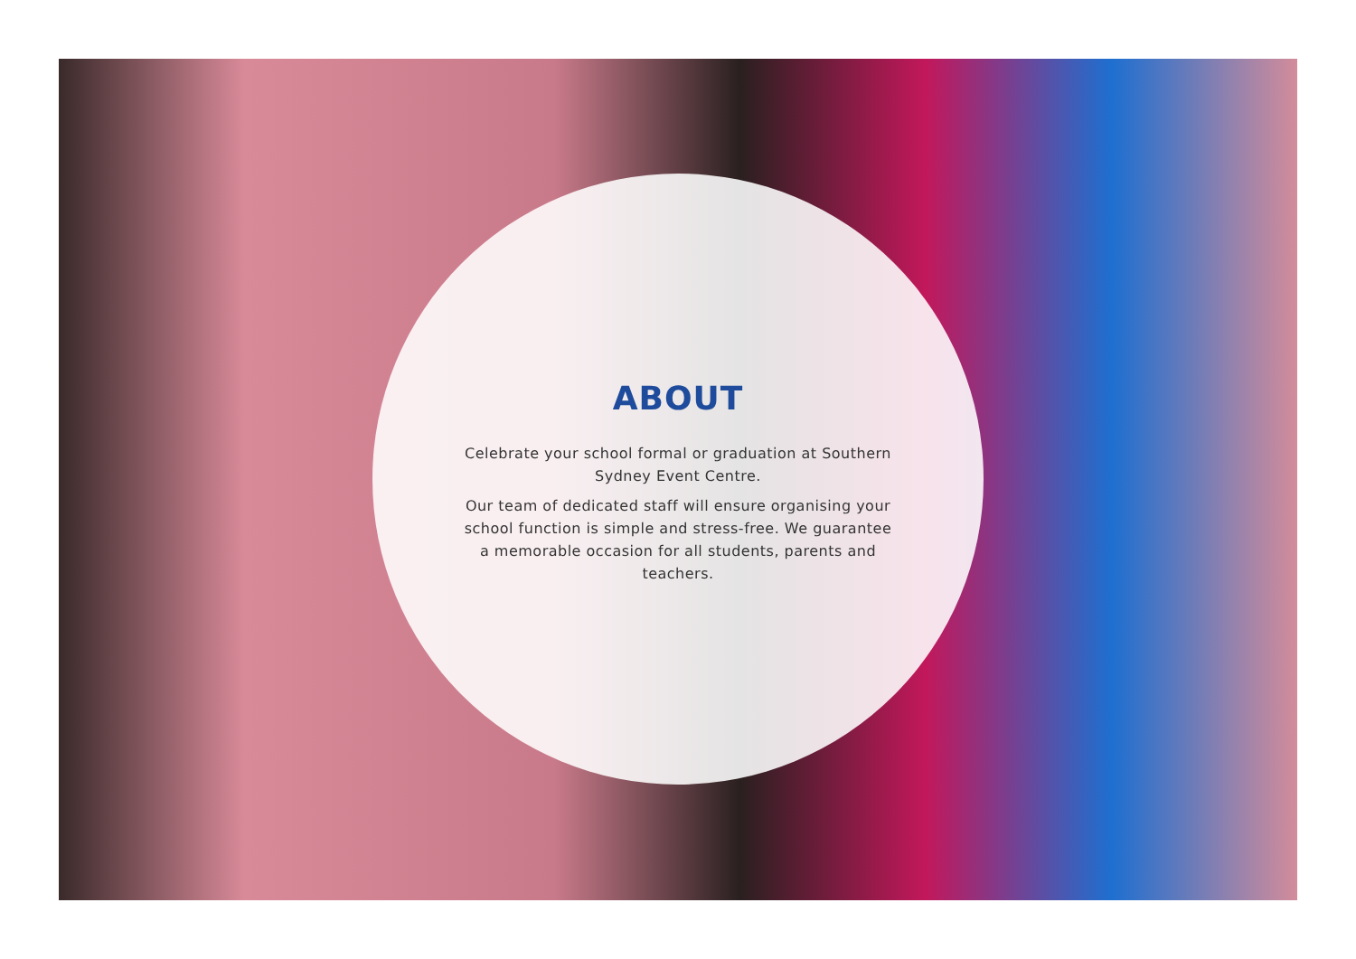ABOUT
Celebrate your school formal or graduation at Southern Sydney Event Centre.
Our team of dedicated staff will ensure organising your school function is simple and stress-free. We guarantee a memorable occasion for all students, parents and teachers.